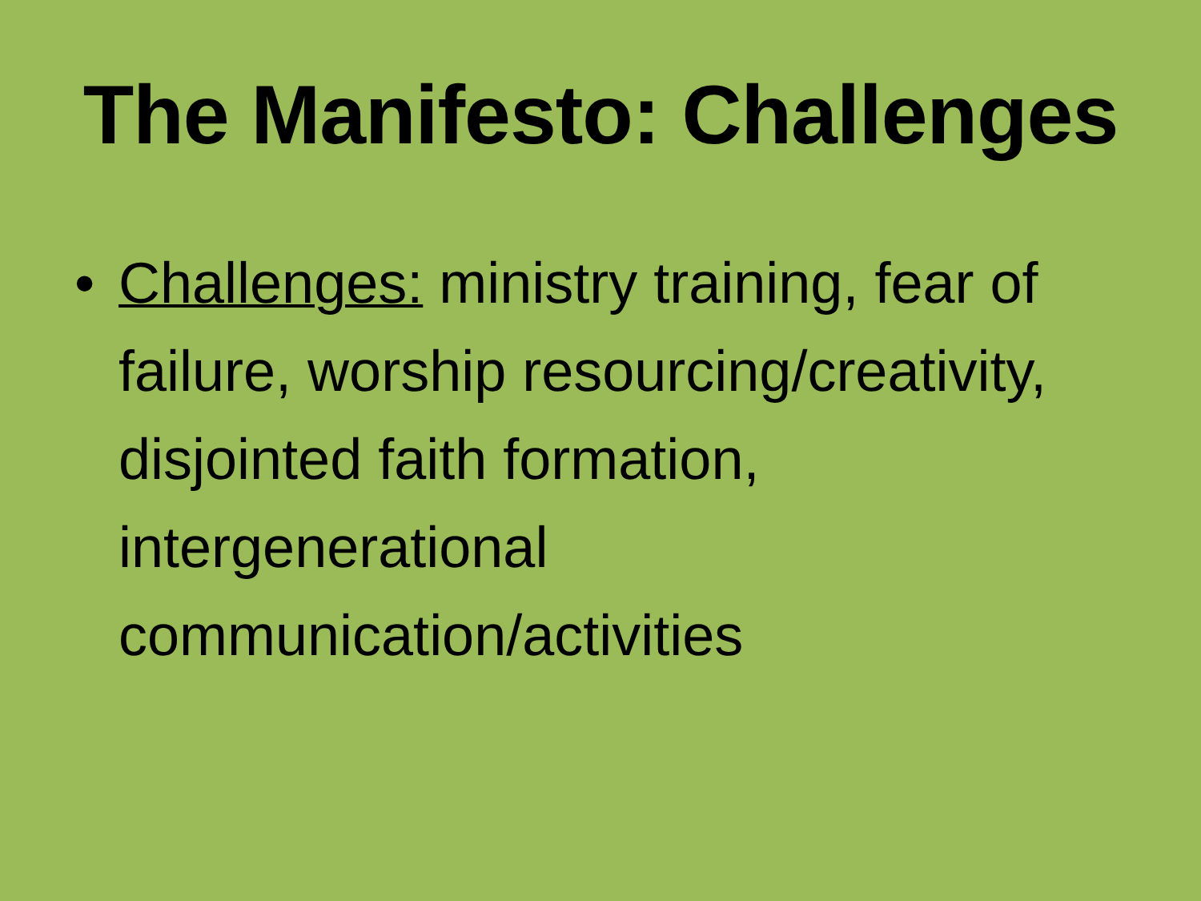The Manifesto: Challenges
• Challenges: ministry training, fear of failure, worship resourcing/creativity, disjointed faith formation, intergenerational communication/activities